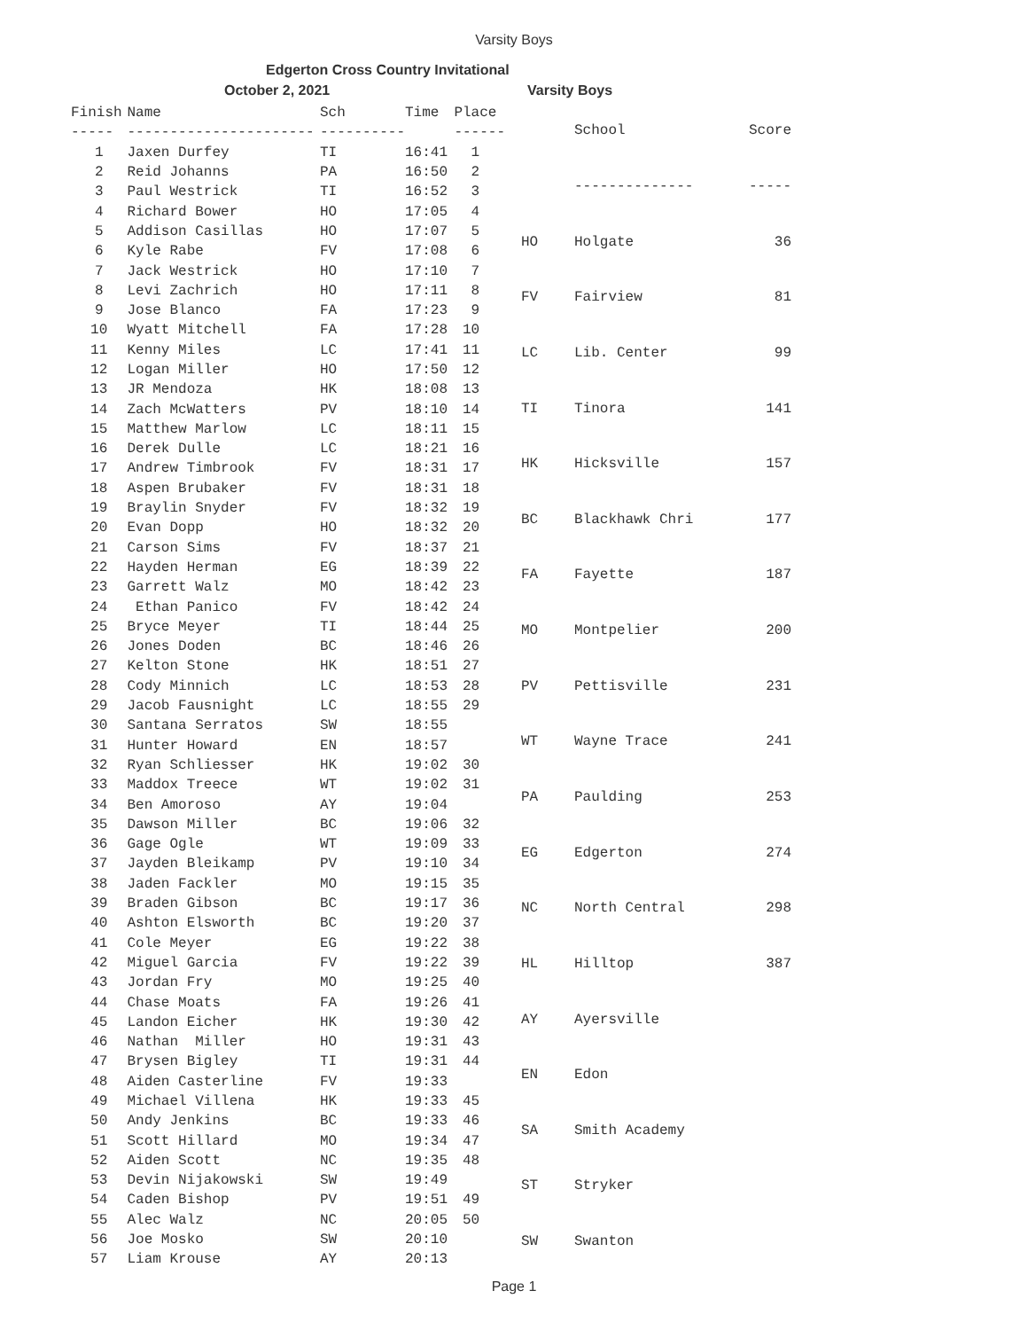Varsity Boys
Edgerton Cross Country Invitational
October 2, 2021 Varsity Boys
| Finish | Name | Sch | Time | Place |
| --- | --- | --- | --- | --- |
| ----- | ---------------------- | ---------- | | ------ |
| 1 | Jaxen Durfey | TI | 16:41 | 1 |
| 2 | Reid Johanns | PA | 16:50 | 2 |
| 3 | Paul Westrick | TI | 16:52 | 3 |
| 4 | Richard Bower | HO | 17:05 | 4 |
| 5 | Addison Casillas | HO | 17:07 | 5 |
| 6 | Kyle Rabe | FV | 17:08 | 6 |
| 7 | Jack Westrick | HO | 17:10 | 7 |
| 8 | Levi Zachrich | HO | 17:11 | 8 |
| 9 | Jose Blanco | FA | 17:23 | 9 |
| 10 | Wyatt Mitchell | FA | 17:28 | 10 |
| 11 | Kenny Miles | LC | 17:41 | 11 |
| 12 | Logan Miller | HO | 17:50 | 12 |
| 13 | JR Mendoza | HK | 18:08 | 13 |
| 14 | Zach McWatters | PV | 18:10 | 14 |
| 15 | Matthew Marlow | LC | 18:11 | 15 |
| 16 | Derek Dulle | LC | 18:21 | 16 |
| 17 | Andrew Timbrook | FV | 18:31 | 17 |
| 18 | Aspen Brubaker | FV | 18:31 | 18 |
| 19 | Braylin Snyder | FV | 18:32 | 19 |
| 20 | Evan Dopp | HO | 18:32 | 20 |
| 21 | Carson Sims | FV | 18:37 | 21 |
| 22 | Hayden Herman | EG | 18:39 | 22 |
| 23 | Garrett Walz | MO | 18:42 | 23 |
| 24 | Ethan Panico | FV | 18:42 | 24 |
| 25 | Bryce Meyer | TI | 18:44 | 25 |
| 26 | Jones Doden | BC | 18:46 | 26 |
| 27 | Kelton Stone | HK | 18:51 | 27 |
| 28 | Cody Minnich | LC | 18:53 | 28 |
| 29 | Jacob Fausnight | LC | 18:55 | 29 |
| 30 | Santana Serratos | SW | 18:55 | |
| 31 | Hunter Howard | EN | 18:57 | |
| 32 | Ryan Schliesser | HK | 19:02 | 30 |
| 33 | Maddox Treece | WT | 19:02 | 31 |
| 34 | Ben Amoroso | AY | 19:04 | |
| 35 | Dawson Miller | BC | 19:06 | 32 |
| 36 | Gage Ogle | WT | 19:09 | 33 |
| 37 | Jayden Bleikamp | PV | 19:10 | 34 |
| 38 | Jaden Fackler | MO | 19:15 | 35 |
| 39 | Braden Gibson | BC | 19:17 | 36 |
| 40 | Ashton Elsworth | BC | 19:20 | 37 |
| 41 | Cole Meyer | EG | 19:22 | 38 |
| 42 | Miguel Garcia | FV | 19:22 | 39 |
| 43 | Jordan Fry | MO | 19:25 | 40 |
| 44 | Chase Moats | FA | 19:26 | 41 |
| 45 | Landon Eicher | HK | 19:30 | 42 |
| 46 | Nathan Miller | HO | 19:31 | 43 |
| 47 | Brysen Bigley | TI | 19:31 | 44 |
| 48 | Aiden Casterline | FV | 19:33 | |
| 49 | Michael Villena | HK | 19:33 | 45 |
| 50 | Andy Jenkins | BC | 19:33 | 46 |
| 51 | Scott Hillard | MO | 19:34 | 47 |
| 52 | Aiden Scott | NC | 19:35 | 48 |
| 53 | Devin Nijakowski | SW | 19:49 | |
| 54 | Caden Bishop | PV | 19:51 | 49 |
| 55 | Alec Walz | NC | 20:05 | 50 |
| 56 | Joe Mosko | SW | 20:10 | |
| 57 | Liam Krouse | AY | 20:13 | |
| | School | Score |
| --- | --- | --- |
| | -------------- | ----- |
| HO | Holgate | 36 |
| FV | Fairview | 81 |
| LC | Lib. Center | 99 |
| TI | Tinora | 141 |
| HK | Hicksville | 157 |
| BC | Blackhawk Chri | 177 |
| FA | Fayette | 187 |
| MO | Montpelier | 200 |
| PV | Pettisville | 231 |
| WT | Wayne Trace | 241 |
| PA | Paulding | 253 |
| EG | Edgerton | 274 |
| NC | North Central | 298 |
| HL | Hilltop | 387 |
| AY | Ayersville | |
| EN | Edon | |
| SA | Smith Academy | |
| ST | Stryker | |
| SW | Swanton | |
Page 1